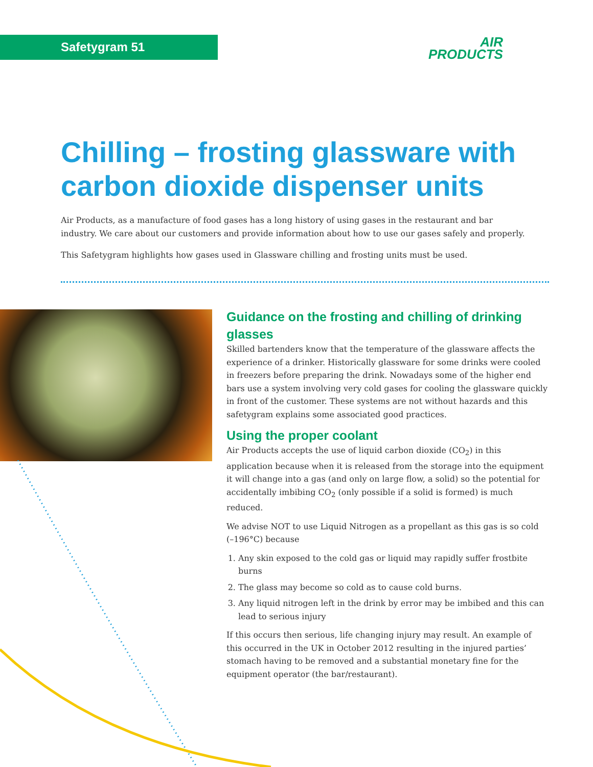Safetygram 51
AIR
PRODUCTS
Chilling – frosting glassware with carbon dioxide dispenser units
Air Products, as a manufacture of food gases has a long history of using gases in the restaurant and bar industry. We care about our customers and provide information about how to use our gases safely and properly.
This Safetygram highlights how gases used in Glassware chilling and frosting units must be used.
Guidance on the frosting and chilling of drinking glasses
Skilled bartenders know that the temperature of the glassware affects the experience of a drinker. Historically glassware for some drinks were cooled in freezers before preparing the drink. Nowadays some of the higher end bars use a system involving very cold gases for cooling the glassware quickly in front of the customer. These systems are not without hazards and this safetygram explains some associated good practices.
Using the proper coolant
Air Products accepts the use of liquid carbon dioxide (CO<sub>2</sub>) in this application because when it is released from the storage into the equipment it will change into a gas (and only on large flow, a solid) so the potential for accidentally imbibing CO<sub>2</sub> (only possible if a solid is formed) is much reduced.
We advise NOT to use Liquid Nitrogen as a propellant as this gas is so cold (–196°C) because
1. Any skin exposed to the cold gas or liquid may rapidly suffer frostbite burns
2. The glass may become so cold as to cause cold burns.
3. Any liquid nitrogen left in the drink by error may be imbibed and this can lead to serious injury
If this occurs then serious, life changing injury may result. An example of this occurred in the UK in October 2012 resulting in the injured parties’ stomach having to be removed and a substantial monetary fine for the equipment operator (the bar/restaurant).